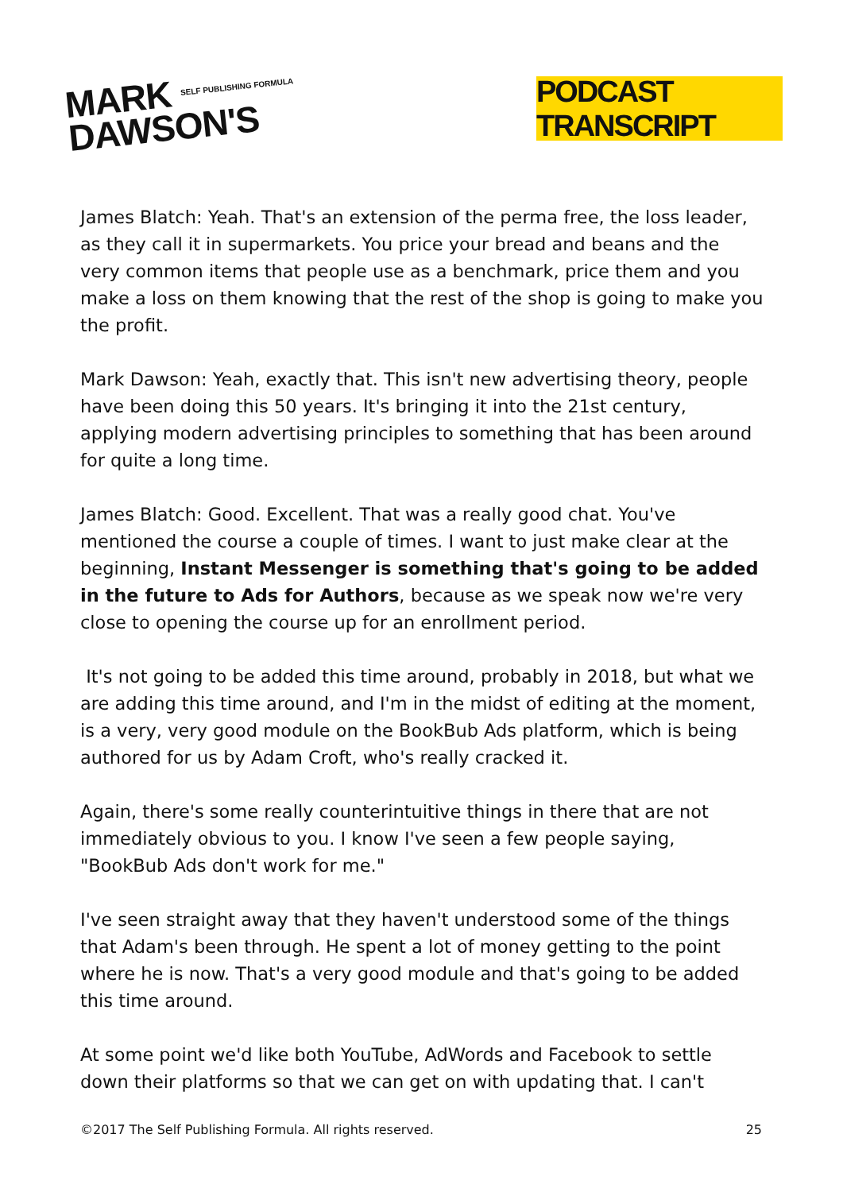MARK SELF PUBLISHING FORMULA
DAWSON'S
PODCAST TRANSCRIPT
James Blatch: Yeah. That's an extension of the perma free, the loss leader, as they call it in supermarkets. You price your bread and beans and the very common items that people use as a benchmark, price them and you make a loss on them knowing that the rest of the shop is going to make you the profit.
Mark Dawson: Yeah, exactly that. This isn't new advertising theory, people have been doing this 50 years. It's bringing it into the 21st century, applying modern advertising principles to something that has been around for quite a long time.
James Blatch: Good. Excellent. That was a really good chat. You've mentioned the course a couple of times. I want to just make clear at the beginning, Instant Messenger is something that's going to be added in the future to Ads for Authors, because as we speak now we're very close to opening the course up for an enrollment period.
It's not going to be added this time around, probably in 2018, but what we are adding this time around, and I'm in the midst of editing at the moment, is a very, very good module on the BookBub Ads platform, which is being authored for us by Adam Croft, who's really cracked it.
Again, there's some really counterintuitive things in there that are not immediately obvious to you. I know I've seen a few people saying, "BookBub Ads don't work for me."
I've seen straight away that they haven't understood some of the things that Adam's been through. He spent a lot of money getting to the point where he is now. That's a very good module and that's going to be added this time around.
At some point we'd like both YouTube, AdWords and Facebook to settle down their platforms so that we can get on with updating that. I can't
©2017 The Self Publishing Formula. All rights reserved. 25